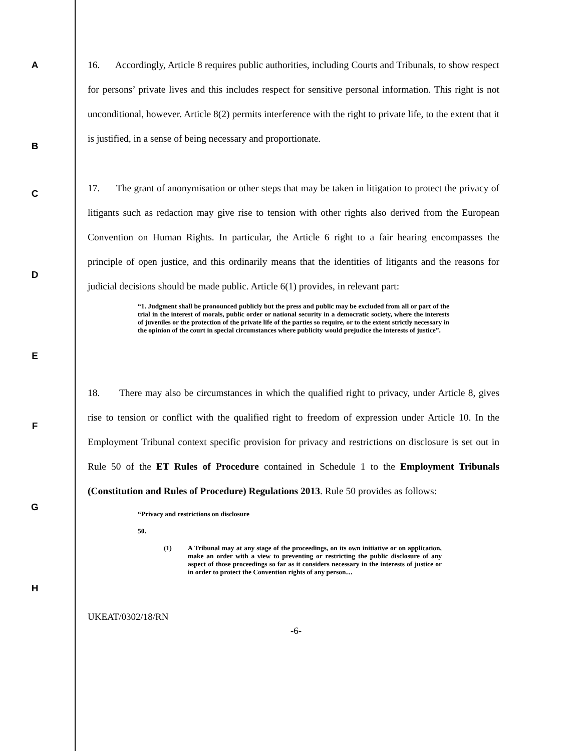A
B
16. Accordingly, Article 8 requires public authorities, including Courts and Tribunals, to show respect for persons’ private lives and this includes respect for sensitive personal information. This right is not unconditional, however. Article 8(2) permits interference with the right to private life, to the extent that it is justified, in a sense of being necessary and proportionate.
C
D
E
17. The grant of anonymisation or other steps that may be taken in litigation to protect the privacy of litigants such as redaction may give rise to tension with other rights also derived from the European Convention on Human Rights. In particular, the Article 6 right to a fair hearing encompasses the principle of open justice, and this ordinarily means that the identities of litigants and the reasons for judicial decisions should be made public. Article 6(1) provides, in relevant part:
“1. Judgment shall be pronounced publicly but the press and public may be excluded from all or part of the trial in the interest of morals, public order or national security in a democratic society, where the interests of juveniles or the protection of the private life of the parties so require, or to the extent strictly necessary in the opinion of the court in special circumstances where publicity would prejudice the interests of justice”.
F
G
H
18. There may also be circumstances in which the qualified right to privacy, under Article 8, gives rise to tension or conflict with the qualified right to freedom of expression under Article 10. In the Employment Tribunal context specific provision for privacy and restrictions on disclosure is set out in Rule 50 of the ET Rules of Procedure contained in Schedule 1 to the Employment Tribunals (Constitution and Rules of Procedure) Regulations 2013. Rule 50 provides as follows:
“Privacy and restrictions on disclosure
50.
(1) A Tribunal may at any stage of the proceedings, on its own initiative or on application, make an order with a view to preventing or restricting the public disclosure of any aspect of those proceedings so far as it considers necessary in the interests of justice or in order to protect the Convention rights of any person…
UKEAT/0302/18/RN
-6-